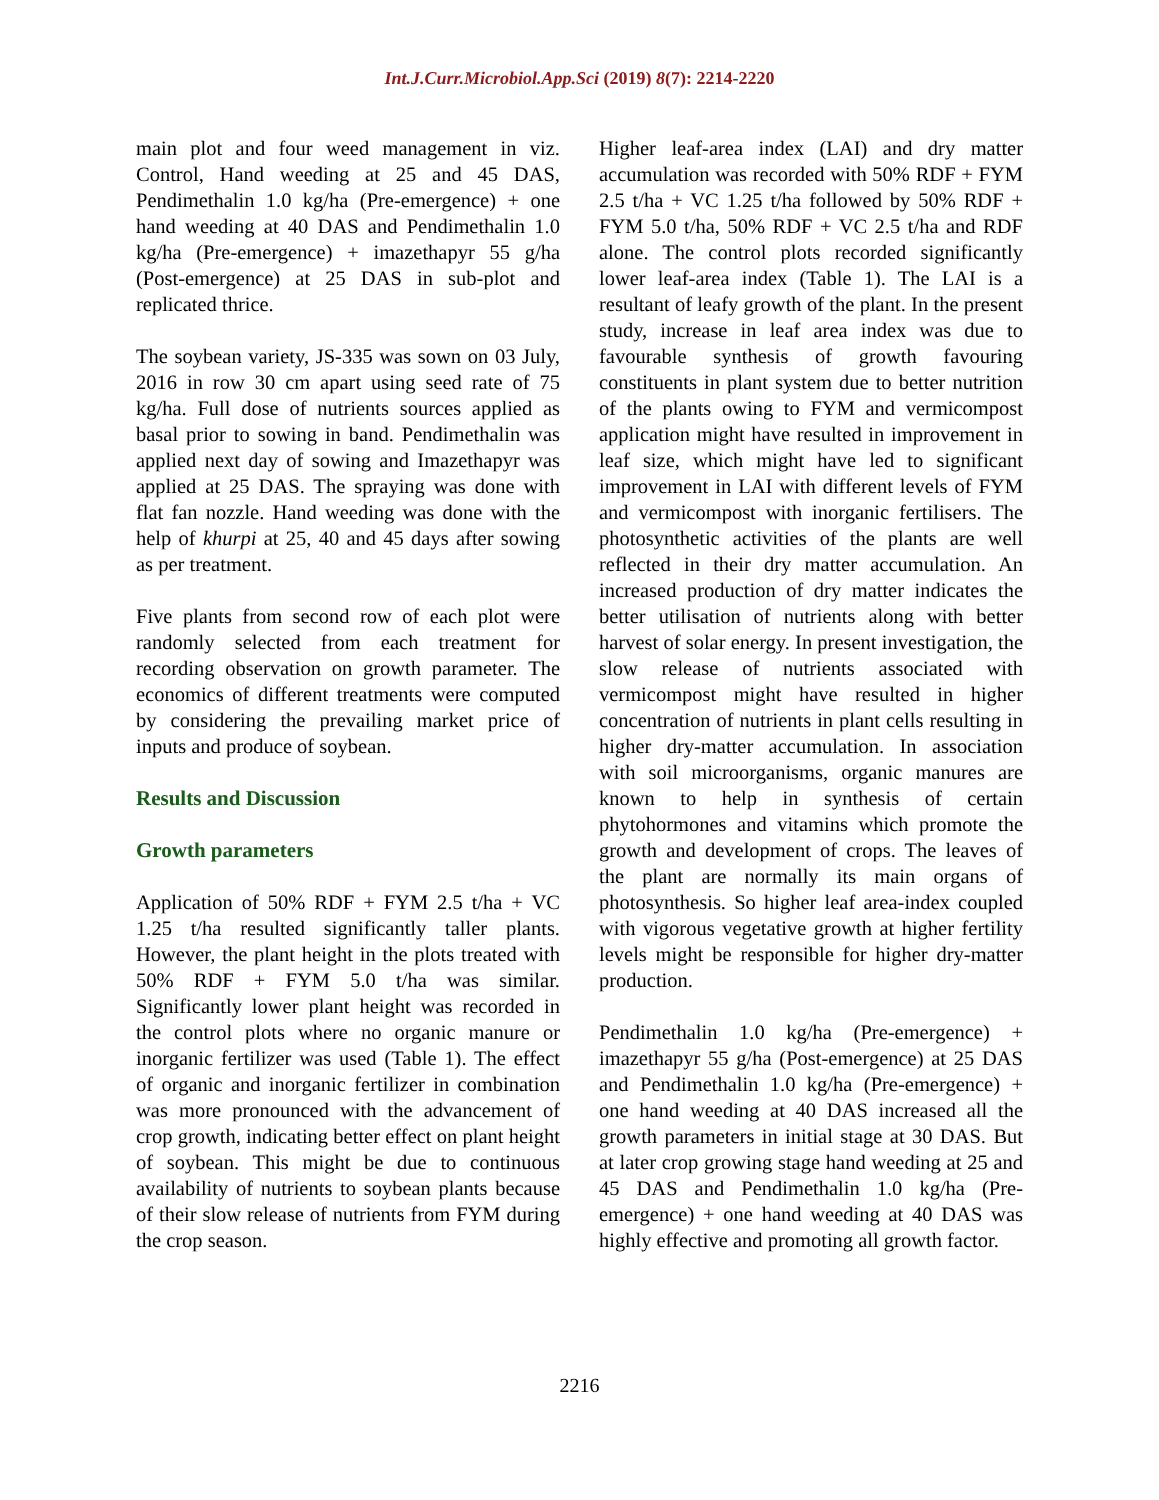Int.J.Curr.Microbiol.App.Sci (2019) 8(7): 2214-2220
main plot and four weed management in viz. Control, Hand weeding at 25 and 45 DAS, Pendimethalin 1.0 kg/ha (Pre-emergence) + one hand weeding at 40 DAS and Pendimethalin 1.0 kg/ha (Pre-emergence) + imazethapyr 55 g/ha (Post-emergence) at 25 DAS in sub-plot and replicated thrice.
The soybean variety, JS-335 was sown on 03 July, 2016 in row 30 cm apart using seed rate of 75 kg/ha. Full dose of nutrients sources applied as basal prior to sowing in band. Pendimethalin was applied next day of sowing and Imazethapyr was applied at 25 DAS. The spraying was done with flat fan nozzle. Hand weeding was done with the help of khurpi at 25, 40 and 45 days after sowing as per treatment.
Five plants from second row of each plot were randomly selected from each treatment for recording observation on growth parameter. The economics of different treatments were computed by considering the prevailing market price of inputs and produce of soybean.
Results and Discussion
Growth parameters
Application of 50% RDF + FYM 2.5 t/ha + VC 1.25 t/ha resulted significantly taller plants. However, the plant height in the plots treated with 50% RDF + FYM 5.0 t/ha was similar. Significantly lower plant height was recorded in the control plots where no organic manure or inorganic fertilizer was used (Table 1). The effect of organic and inorganic fertilizer in combination was more pronounced with the advancement of crop growth, indicating better effect on plant height of soybean. This might be due to continuous availability of nutrients to soybean plants because of their slow release of nutrients from FYM during the crop season.
Higher leaf-area index (LAI) and dry matter accumulation was recorded with 50% RDF + FYM 2.5 t/ha + VC 1.25 t/ha followed by 50% RDF + FYM 5.0 t/ha, 50% RDF + VC 2.5 t/ha and RDF alone. The control plots recorded significantly lower leaf-area index (Table 1). The LAI is a resultant of leafy growth of the plant. In the present study, increase in leaf area index was due to favourable synthesis of growth favouring constituents in plant system due to better nutrition of the plants owing to FYM and vermicompost application might have resulted in improvement in leaf size, which might have led to significant improvement in LAI with different levels of FYM and vermicompost with inorganic fertilisers. The photosynthetic activities of the plants are well reflected in their dry matter accumulation. An increased production of dry matter indicates the better utilisation of nutrients along with better harvest of solar energy. In present investigation, the slow release of nutrients associated with vermicompost might have resulted in higher concentration of nutrients in plant cells resulting in higher dry-matter accumulation. In association with soil microorganisms, organic manures are known to help in synthesis of certain phytohormones and vitamins which promote the growth and development of crops. The leaves of the plant are normally its main organs of photosynthesis. So higher leaf area-index coupled with vigorous vegetative growth at higher fertility levels might be responsible for higher dry-matter production.
Pendimethalin 1.0 kg/ha (Pre-emergence) + imazethapyr 55 g/ha (Post-emergence) at 25 DAS and Pendimethalin 1.0 kg/ha (Pre-emergence) + one hand weeding at 40 DAS increased all the growth parameters in initial stage at 30 DAS. But at later crop growing stage hand weeding at 25 and 45 DAS and Pendimethalin 1.0 kg/ha (Pre-emergence) + one hand weeding at 40 DAS was highly effective and promoting all growth factor.
2216